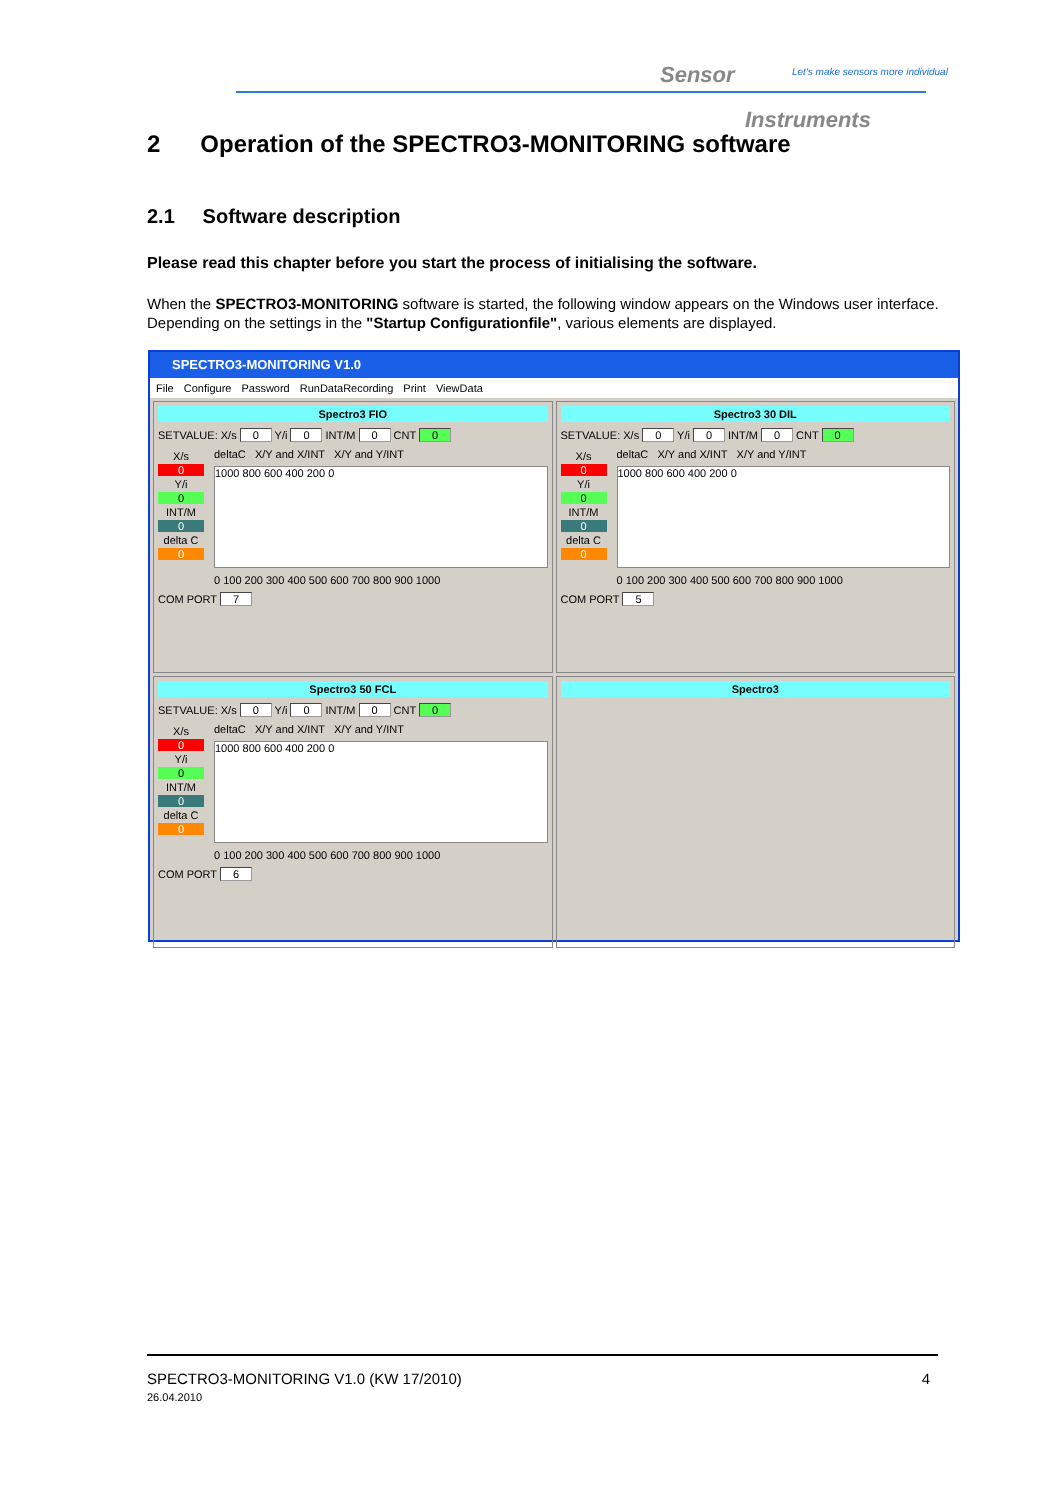Sensor
Let's make sensors more individual
Instruments
2 Operation of the SPECTRO3-MONITORING software
2.1 Software description
Please read this chapter before you start the process of initialising the software.
When the SPECTRO3-MONITORING software is started, the following window appears on the Windows user interface. Depending on the settings in the "Startup Configurationfile", various elements are displayed.
SPECTRO3-MONITORING V1.0
File Configure Password RunDataRecording Print ViewData
Spectro3 FIO
SETVALUE: X/s 0 Y/i 0 INT/M 0 CNT 0
X/s
0
Y/i
0
INT/M
0
delta C
0
deltaC X/Y and X/INT X/Y and Y/INT
1000 800 600 400 200 0
0 100 200 300 400 500 600 700 800 900 1000
COM PORT 7
Spectro3 30 DIL
SETVALUE: X/s 0 Y/i 0 INT/M 0 CNT 0
X/s
0
Y/i
0
INT/M
0
delta C
0
deltaC X/Y and X/INT X/Y and Y/INT
1000 800 600 400 200 0
0 100 200 300 400 500 600 700 800 900 1000
COM PORT 5
Spectro3 50 FCL
SETVALUE: X/s 0 Y/i 0 INT/M 0 CNT 0
X/s
0
Y/i
0
INT/M
0
delta C
0
deltaC X/Y and X/INT X/Y and Y/INT
1000 800 600 400 200 0
0 100 200 300 400 500 600 700 800 900 1000
COM PORT 6
Spectro3
SPECTRO3-MONITORING V1.0 (KW 17/2010)
26.04.2010
4